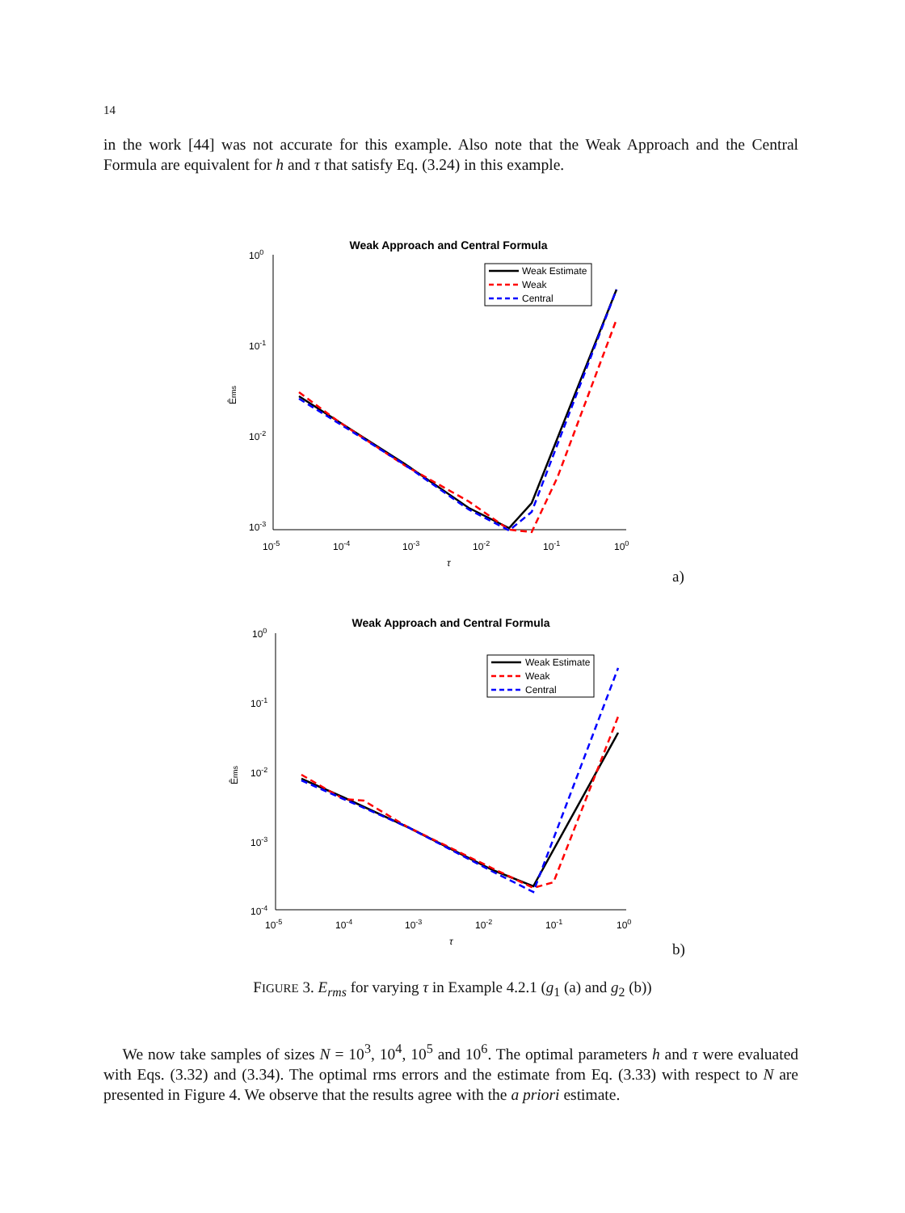14
in the work [44] was not accurate for this example. Also note that the Weak Approach and the Central Formula are equivalent for h and τ that satisfy Eq. (3.24) in this example.
Weak Approach and Central Formula
100
10-1
10-2
10-3
10-5
10-4
10-3
10-2
10-1
100
τ
Êrms
Weak Estimate
Weak
Central
a)
Weak Approach and Central Formula
100
10-1
10-2
10-3
10-4
10-5
10-4
10-3
10-2
10-1
100
τ
Êrms
Weak Estimate
Weak
Central
b)
FIGURE 3. E<sub>rms</sub> for varying τ in Example 4.2.1 (g<sub>1</sub> (a) and g<sub>2</sub> (b))
We now take samples of sizes N = 10<sup>3</sup>, 10<sup>4</sup>, 10<sup>5</sup> and 10<sup>6</sup>. The optimal parameters h and τ were evaluated with Eqs. (3.32) and (3.34). The optimal rms errors and the estimate from Eq. (3.33) with respect to N are presented in Figure 4. We observe that the results agree with the a priori estimate.